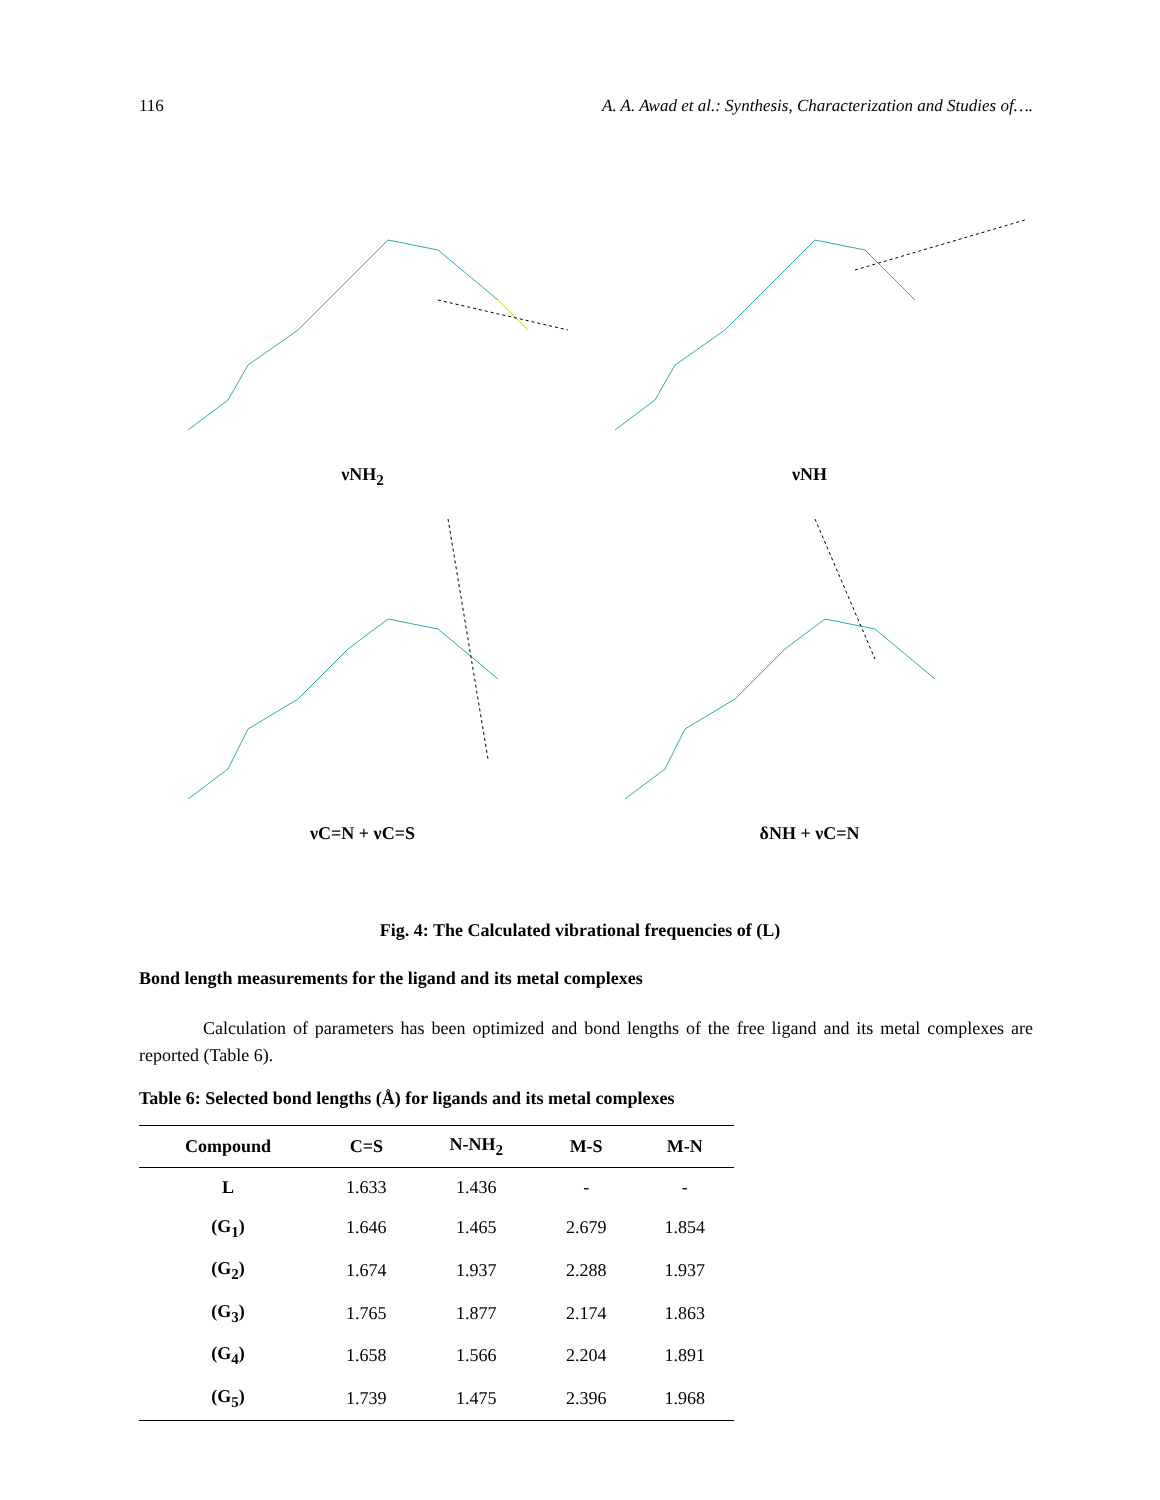116 A. A. Awad et al.: Synthesis, Characterization and Studies of….
νNH<sub>2</sub>
νNH
νC=N + νC=S
δNH + νC=N
Fig. 4: The Calculated vibrational frequencies of (L)
Bond length measurements for the ligand and its metal complexes
Calculation of parameters has been optimized and bond lengths of the free ligand and its metal complexes are reported (Table 6).
Table 6: Selected bond lengths (Å) for ligands and its metal complexes
| Compound | C=S | N-NH<sub>2</sub> | M-S | M-N |
| --- | --- | --- | --- | --- |
| L | 1.633 | 1.436 | - | - |
| (G<sub>1</sub>) | 1.646 | 1.465 | 2.679 | 1.854 |
| (G<sub>2</sub>) | 1.674 | 1.937 | 2.288 | 1.937 |
| (G<sub>3</sub>) | 1.765 | 1.877 | 2.174 | 1.863 |
| (G<sub>4</sub>) | 1.658 | 1.566 | 2.204 | 1.891 |
| (G<sub>5</sub>) | 1.739 | 1.475 | 2.396 | 1.968 |